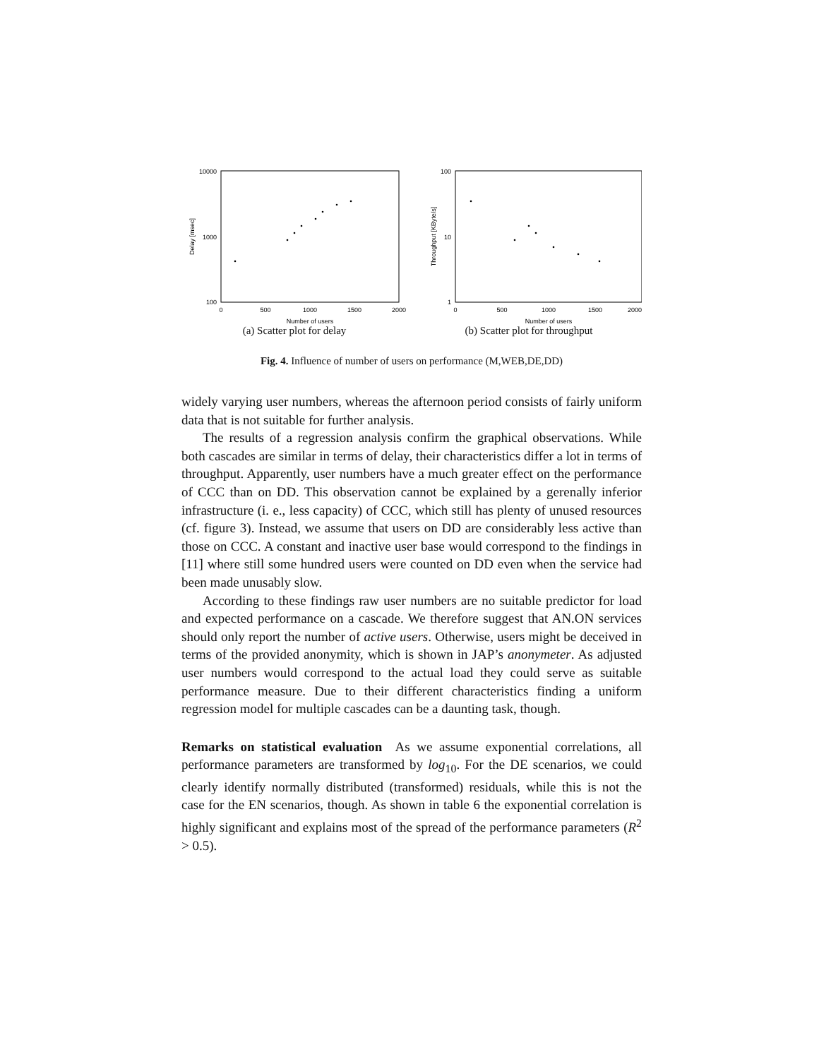10000
1000
100
0
500
1000
1500
2000
Number of users
Delay [msec]
(a) Scatter plot for delay
100
10
1
0
500
1000
1500
2000
Number of users
Throughput [KByte/s]
(b) Scatter plot for throughput
Fig. 4. Influence of number of users on performance (M,WEB,DE,DD)
widely varying user numbers, whereas the afternoon period consists of fairly uniform data that is not suitable for further analysis.
The results of a regression analysis confirm the graphical observations. While both cascades are similar in terms of delay, their characteristics differ a lot in terms of throughput. Apparently, user numbers have a much greater effect on the performance of CCC than on DD. This observation cannot be explained by a gerenally inferior infrastructure (i. e., less capacity) of CCC, which still has plenty of unused resources (cf. figure 3). Instead, we assume that users on DD are considerably less active than those on CCC. A constant and inactive user base would correspond to the findings in [11] where still some hundred users were counted on DD even when the service had been made unusably slow.
According to these findings raw user numbers are no suitable predictor for load and expected performance on a cascade. We therefore suggest that AN.ON services should only report the number of active users. Otherwise, users might be deceived in terms of the provided anonymity, which is shown in JAP’s anonymeter. As adjusted user numbers would correspond to the actual load they could serve as suitable performance measure. Due to their different characteristics finding a uniform regression model for multiple cascades can be a daunting task, though.
Remarks on statistical evaluation As we assume exponential correlations, all performance parameters are transformed by log<sub>10</sub>. For the DE scenarios, we could clearly identify normally distributed (transformed) residuals, while this is not the case for the EN scenarios, though. As shown in table 6 the exponential correlation is highly significant and explains most of the spread of the performance parameters (R<sup>2</sup> > 0.5).